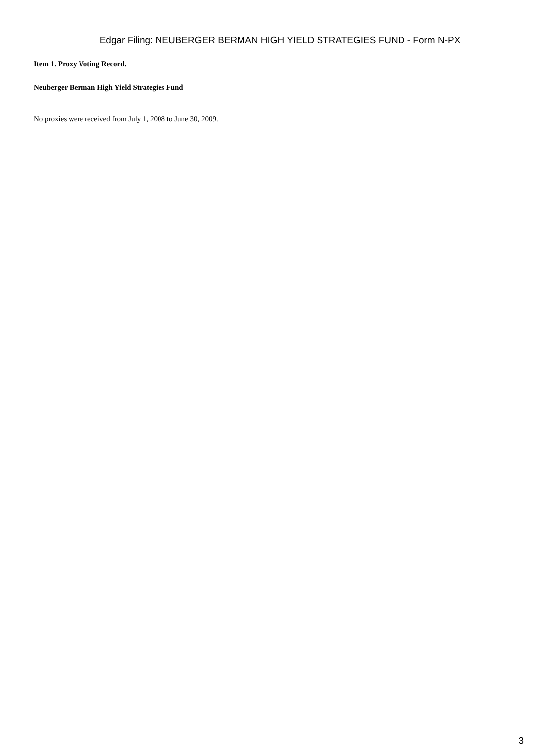Edgar Filing: NEUBERGER BERMAN HIGH YIELD STRATEGIES FUND - Form N-PX
Item 1. Proxy Voting Record.
Neuberger Berman High Yield Strategies Fund
No proxies were received from July 1, 2008 to June 30, 2009.
3